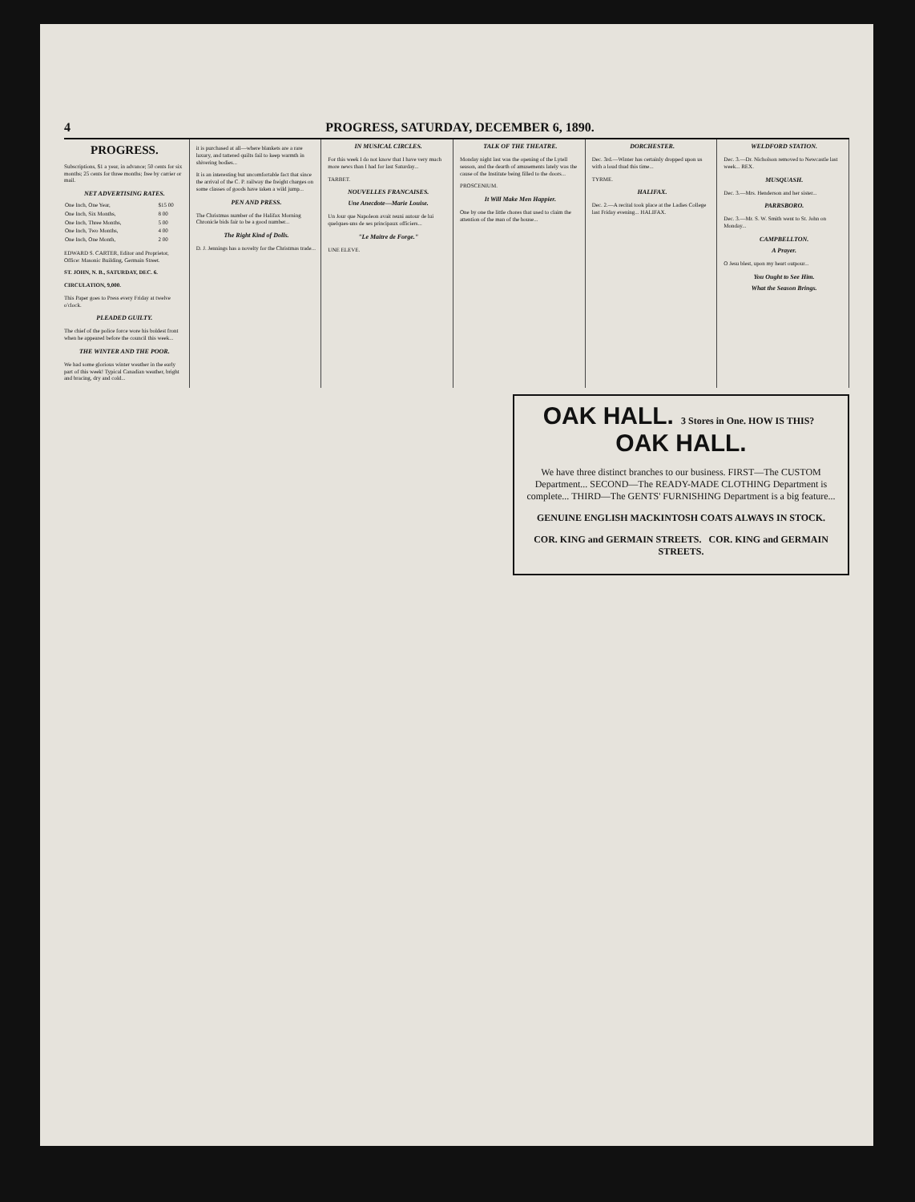4 PROGRESS, SATURDAY, DECEMBER 6, 1890.
PROGRESS.
Subscriptions, $1 a year, in advance; 50 cents for six months; 25 cents for three months; free by carrier or mail.
NET ADVERTISING RATES.
| One Inch, One Year, | $15 00 |
| One Inch, Six Months, | 8 00 |
| One Inch, Three Months, | 5 00 |
| One Inch, Two Months, | 4 00 |
| One Inch, One Month, | 2 00 |
EDWARD S. CARTER, Editor and Proprietor, Office: Masonic Building, Germain Street.
ST. JOHN, N. B., SATURDAY, DEC. 6.
CIRCULATION, 9,000.
This Paper goes to Press every Friday at twelve o'clock.
PLEADED GUILTY.
The chief of the police force wore his boldest front when he appeared before the council this week...
THE WINTER AND THE POOR.
We had some glorious winter weather in the early part of this week! Typical Canadian weather, bright and bracing, dry and cold...
it is purchased at all—where blankets are a rare luxury, and tattered quilts fail to keep warmth in shivering bodies...
It is an interesting but uncomfortable fact that since the arrival of the C. P. railway the freight charges on some classes of goods have taken a wild jump...
PEN AND PRESS.
The Christmas number of the Halifax Morning Chronicle bids fair to be a good number...
The Right Kind of Dolls.
D. J. Jennings has a novelty for the Christmas trade...
IN MUSICAL CIRCLES.
For this week I do not know that I have very much more news than I had for last Saturday...
TARBET.
NOUVELLES FRANCAISES.
Une Anecdote—Marie Louise.
Un Jour que Napoleon avait reuni autour de lui quelques-uns de ses principaux officiers...
"Le Maitre de Forge."
UNE ELEVE.
TALK OF THE THEATRE.
Monday night last was the opening of the Lytell season, and the dearth of amusements lately was the cause of the Institute being filled to the doors...
PROSCENIUM.
It Will Make Men Happier.
One by one the little chores that used to claim the attention of the man of the house...
DORCHESTER.
Dec. 3rd.—Winter has certainly dropped upon us with a loud thud this time...
TYRME.
HALIFAX.
Dec. 2.—A recital took place at the Ladies College last Friday evening... HALIFAX.
WELDFORD STATION.
Dec. 3.—Dr. Nicholson removed to Newcastle last week... REX.
MUSQUASH.
Dec. 3.—Mrs. Henderson and her sister...
PARRSBORO.
Dec. 3.—Mr. S. W. Smith went to St. John on Monday...
CAMPBELLTON.
A Prayer.
O Jesu blest, upon my heart outpour...
You Ought to See Him.
What the Season Brings.
OAK HALL. 3 Stores in One. HOW IS THIS? OAK HALL.
We have three distinct branches to our business. FIRST—The CUSTOM Department... SECOND—The READY-MADE CLOTHING Department is complete... THIRD—The GENTS' FURNISHING Department is a big feature...
GENUINE ENGLISH MACKINTOSH COATS ALWAYS IN STOCK.
COR. KING and GERMAIN STREETS. COR. KING and GERMAIN STREETS.